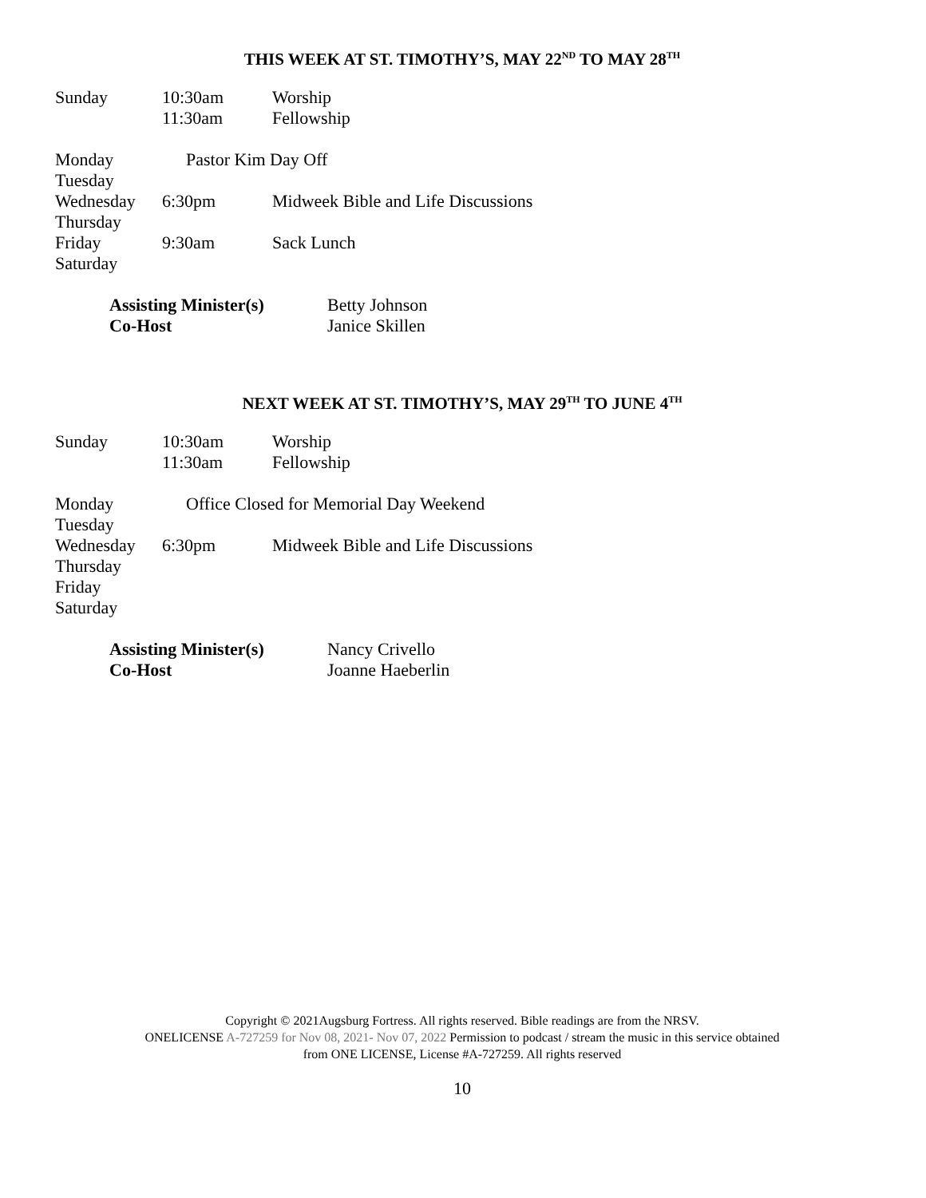THIS WEEK AT ST. TIMOTHY’S, MAY 22<sup>ND</sup> TO MAY 28<sup>TH</sup>
Sunday 10:30am Worship
11:30am Fellowship
Monday Pastor Kim Day Off
Tuesday
Wednesday 6:30pm Midweek Bible and Life Discussions
Thursday
Friday 9:30am Sack Lunch
Saturday
Assisting Minister(s) Betty Johnson
Co-Host Janice Skillen
NEXT WEEK AT ST. TIMOTHY’S, MAY 29<sup>TH</sup> TO JUNE 4<sup>TH</sup>
Sunday 10:30am Worship
11:30am Fellowship
Monday Office Closed for Memorial Day Weekend
Tuesday
Wednesday 6:30pm Midweek Bible and Life Discussions
Thursday
Friday
Saturday
Assisting Minister(s) Nancy Crivello
Co-Host Joanne Haeberlin
Copyright © 2021Augsburg Fortress. All rights reserved. Bible readings are from the NRSV.
ONELICENSE A-727259 for Nov 08, 2021- Nov 07, 2022 Permission to podcast / stream the music in this service obtained
from ONE LICENSE, License #A-727259. All rights reserved
10